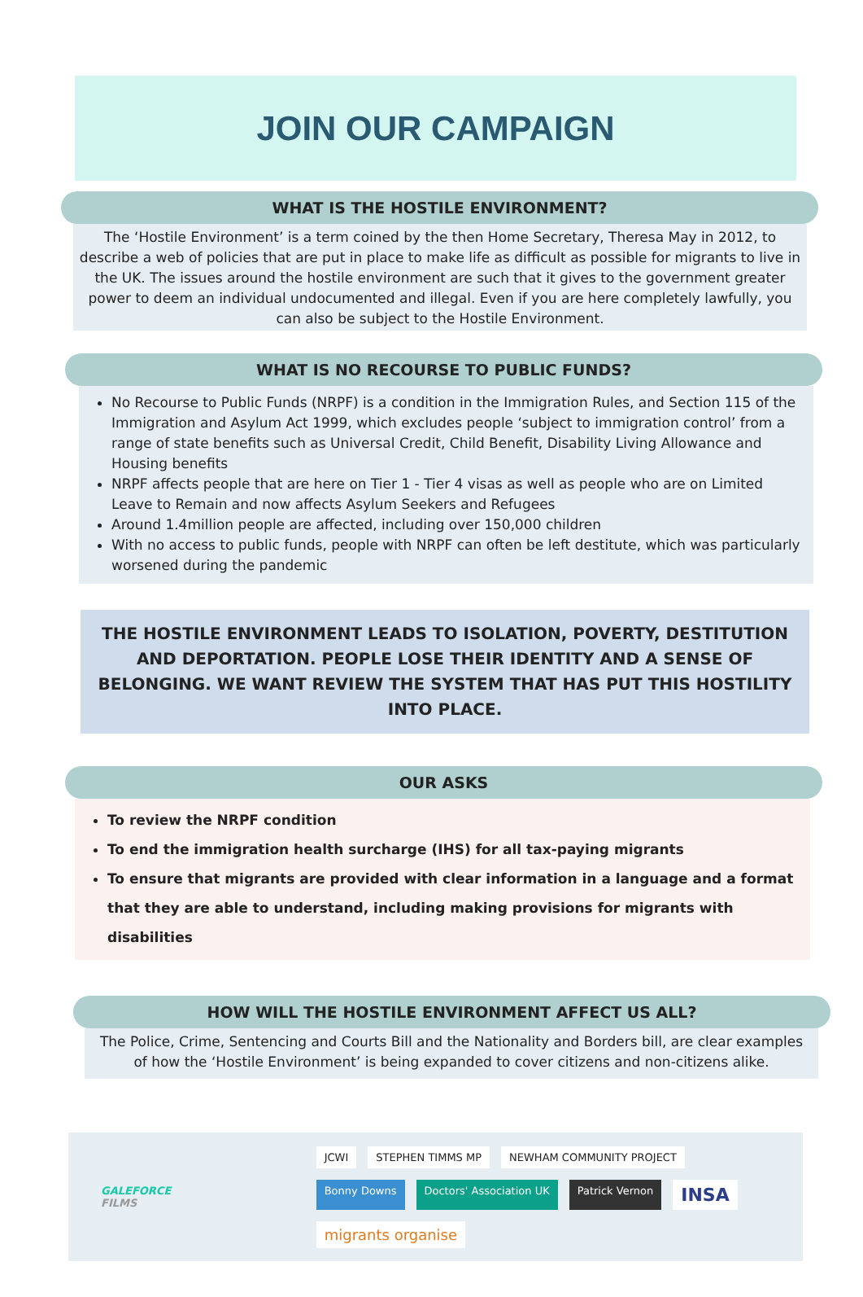JOIN OUR CAMPAIGN
WHAT IS THE HOSTILE ENVIRONMENT?
The ‘Hostile Environment’ is a term coined by the then Home Secretary, Theresa May in 2012, to describe a web of policies that are put in place to make life as difficult as possible for migrants to live in the UK. The issues around the hostile environment are such that it gives to the government greater power to deem an individual undocumented and illegal. Even if you are here completely lawfully, you can also be subject to the Hostile Environment.
WHAT IS NO RECOURSE TO PUBLIC FUNDS?
No Recourse to Public Funds (NRPF) is a condition in the Immigration Rules, and Section 115 of the Immigration and Asylum Act 1999, which excludes people ‘subject to immigration control’ from a range of state benefits such as Universal Credit, Child Benefit, Disability Living Allowance and Housing benefits
NRPF affects people that are here on Tier 1 - Tier 4 visas as well as people who are on Limited Leave to Remain and now affects Asylum Seekers and Refugees
Around 1.4million people are affected, including over 150,000 children
With no access to public funds, people with NRPF can often be left destitute, which was particularly worsened during the pandemic
THE HOSTILE ENVIRONMENT LEADS TO ISOLATION, POVERTY, DESTITUTION AND DEPORTATION. PEOPLE LOSE THEIR IDENTITY AND A SENSE OF BELONGING. WE WANT REVIEW THE SYSTEM THAT HAS PUT THIS HOSTILITY INTO PLACE.
OUR ASKS
To review the NRPF condition
To end the immigration health surcharge (IHS) for all tax-paying migrants
To ensure that migrants are provided with clear information in a language and a format that they are able to understand, including making provisions for migrants with disabilities
HOW WILL THE HOSTILE ENVIRONMENT AFFECT US ALL?
The Police, Crime, Sentencing and Courts Bill and the Nationality and Borders bill, are clear examples of how the ‘Hostile Environment’ is being expanded to cover citizens and non-citizens alike.
GALEFORCE FILMS
JCWI STEPHEN TIMMS MP NEWHAM COMMUNITY PROJECT Bonny Downs Doctors' Association UK Patrick Vernon INSA migrants organise